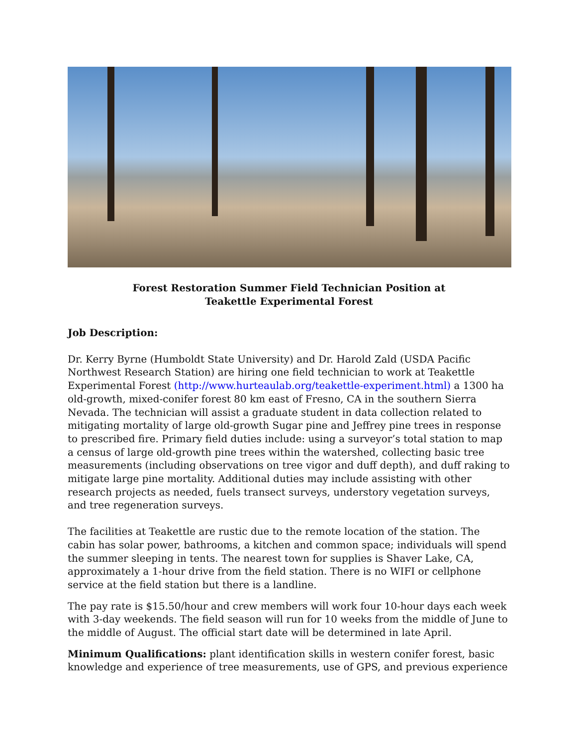Forest Restoration Summer Field Technician Position at
Teakettle Experimental Forest
Job Description:
Dr. Kerry Byrne (Humboldt State University) and Dr. Harold Zald (USDA Pacific Northwest Research Station) are hiring one field technician to work at Teakettle Experimental Forest (http://www.hurteaulab.org/teakettle-experiment.html) a 1300 ha old-growth, mixed-conifer forest 80 km east of Fresno, CA in the southern Sierra Nevada. The technician will assist a graduate student in data collection related to mitigating mortality of large old-growth Sugar pine and Jeffrey pine trees in response to prescribed fire. Primary field duties include: using a surveyor’s total station to map a census of large old-growth pine trees within the watershed, collecting basic tree measurements (including observations on tree vigor and duff depth), and duff raking to mitigate large pine mortality. Additional duties may include assisting with other research projects as needed, fuels transect surveys, understory vegetation surveys, and tree regeneration surveys.
The facilities at Teakettle are rustic due to the remote location of the station. The cabin has solar power, bathrooms, a kitchen and common space; individuals will spend the summer sleeping in tents. The nearest town for supplies is Shaver Lake, CA, approximately a 1-hour drive from the field station. There is no WIFI or cellphone service at the field station but there is a landline.
The pay rate is $15.50/hour and crew members will work four 10-hour days each week with 3-day weekends. The field season will run for 10 weeks from the middle of June to the middle of August. The official start date will be determined in late April.
Minimum Qualifications: plant identification skills in western conifer forest, basic knowledge and experience of tree measurements, use of GPS, and previous experience